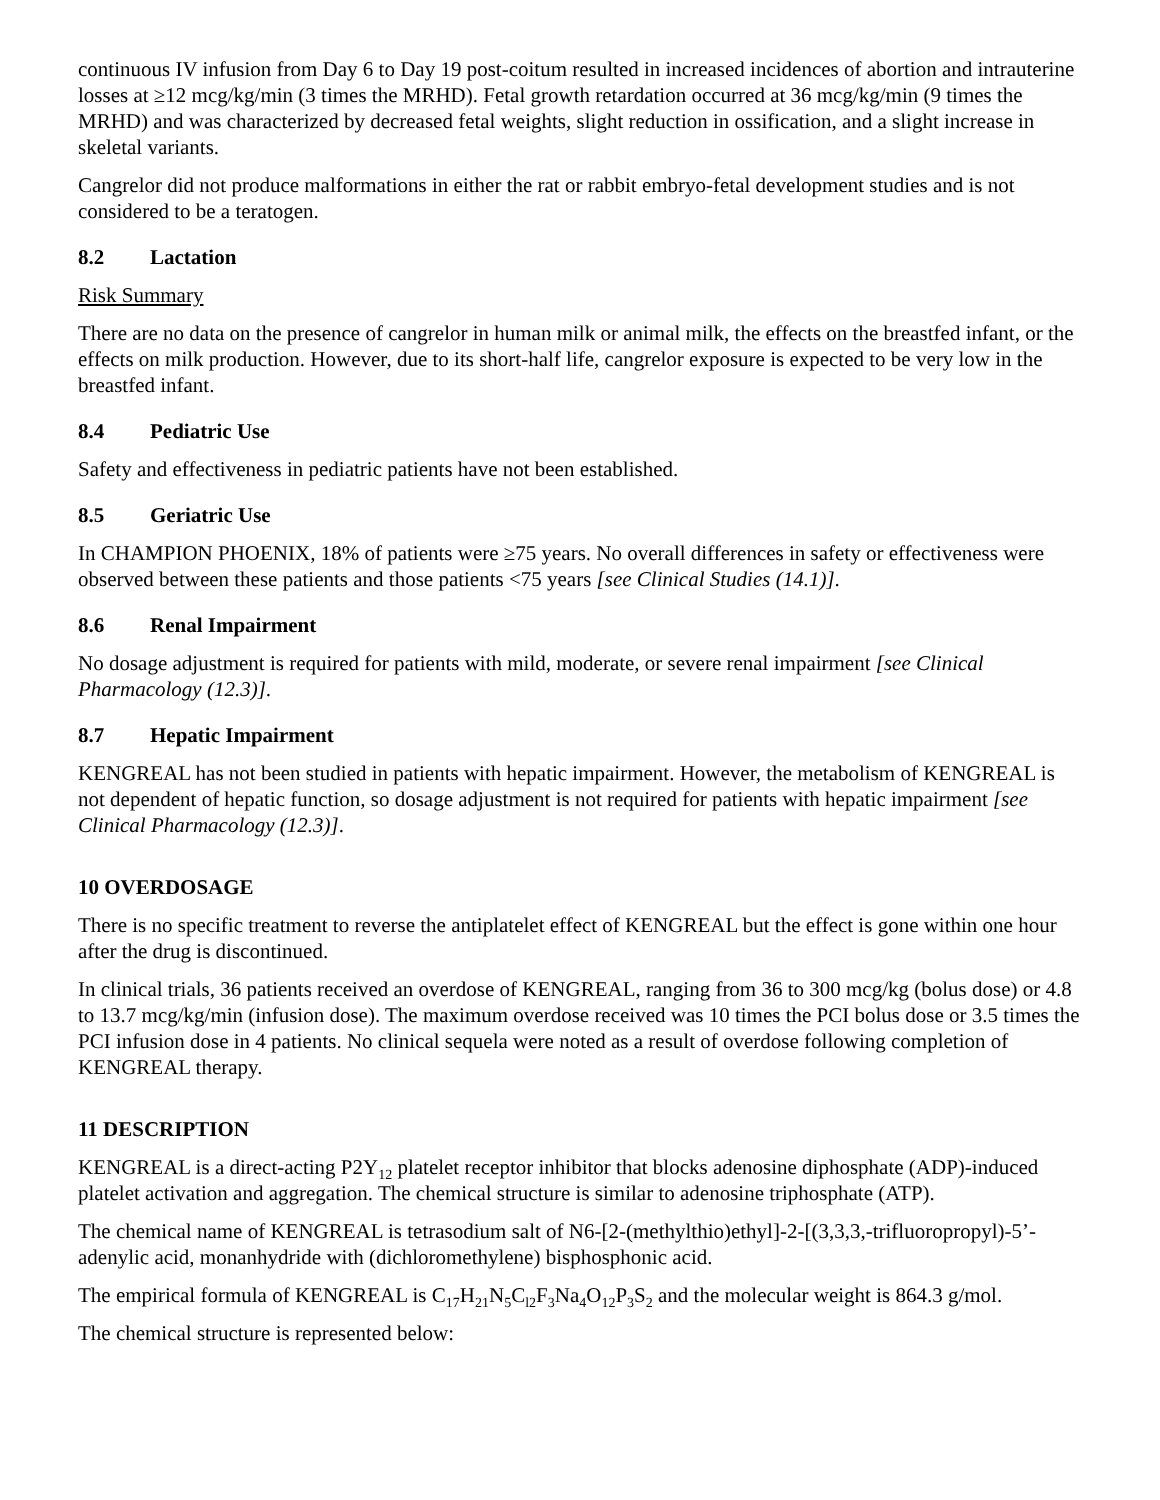continuous IV infusion from Day 6 to Day 19 post-coitum resulted in increased incidences of abortion and intrauterine losses at ≥12 mcg/kg/min (3 times the MRHD). Fetal growth retardation occurred at 36 mcg/kg/min (9 times the MRHD) and was characterized by decreased fetal weights, slight reduction in ossification, and a slight increase in skeletal variants.
Cangrelor did not produce malformations in either the rat or rabbit embryo-fetal development studies and is not considered to be a teratogen.
8.2 Lactation
Risk Summary
There are no data on the presence of cangrelor in human milk or animal milk, the effects on the breastfed infant, or the effects on milk production. However, due to its short-half life, cangrelor exposure is expected to be very low in the breastfed infant.
8.4 Pediatric Use
Safety and effectiveness in pediatric patients have not been established.
8.5 Geriatric Use
In CHAMPION PHOENIX, 18% of patients were ≥75 years. No overall differences in safety or effectiveness were observed between these patients and those patients <75 years [see Clinical Studies (14.1)].
8.6 Renal Impairment
No dosage adjustment is required for patients with mild, moderate, or severe renal impairment [see Clinical Pharmacology (12.3)].
8.7 Hepatic Impairment
KENGREAL has not been studied in patients with hepatic impairment. However, the metabolism of KENGREAL is not dependent of hepatic function, so dosage adjustment is not required for patients with hepatic impairment [see Clinical Pharmacology (12.3)].
10 OVERDOSAGE
There is no specific treatment to reverse the antiplatelet effect of KENGREAL but the effect is gone within one hour after the drug is discontinued.
In clinical trials, 36 patients received an overdose of KENGREAL, ranging from 36 to 300 mcg/kg (bolus dose) or 4.8 to 13.7 mcg/kg/min (infusion dose). The maximum overdose received was 10 times the PCI bolus dose or 3.5 times the PCI infusion dose in 4 patients. No clinical sequela were noted as a result of overdose following completion of KENGREAL therapy.
11 DESCRIPTION
KENGREAL is a direct-acting P2Y<sub>12</sub> platelet receptor inhibitor that blocks adenosine diphosphate (ADP)-induced platelet activation and aggregation. The chemical structure is similar to adenosine triphosphate (ATP).
The chemical name of KENGREAL is tetrasodium salt of N6-[2-(methylthio)ethyl]-2-[(3,3,3,-trifluoropropyl)-5’-adenylic acid, monanhydride with (dichloromethylene) bisphosphonic acid.
The empirical formula of KENGREAL is C<sub>17</sub>H<sub>21</sub>N<sub>5</sub>C<sub>l2</sub>F<sub>3</sub>Na<sub>4</sub>O<sub>12</sub>P<sub>3</sub>S<sub>2</sub> and the molecular weight is 864.3 g/mol.
The chemical structure is represented below: